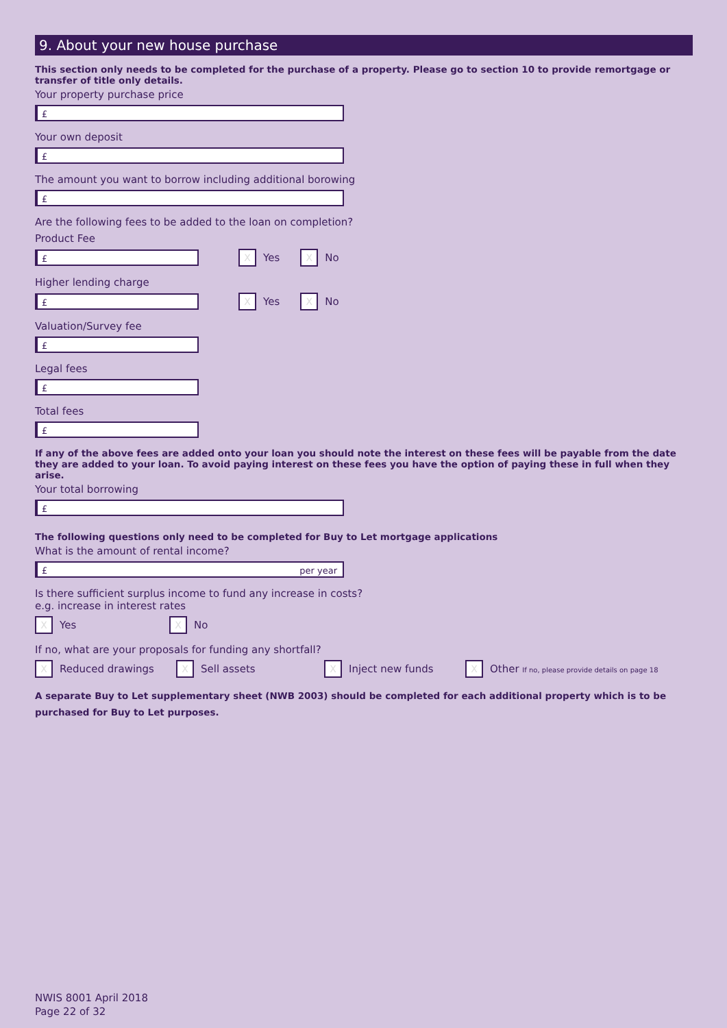9. About your new house purchase
This section only needs to be completed for the purchase of a property. Please go to section 10 to provide remortgage or transfer of title only details.
Your property purchase price
£
Your own deposit
£
The amount you want to borrow including additional borowing
£
Are the following fees to be added to the loan on completion?
Product Fee
£
X
Yes
X
No
Higher lending charge
£
X
Yes
X
No
Valuation/Survey fee
£
Legal fees
£
Total fees
£
If any of the above fees are added onto your loan you should note the interest on these fees will be payable from the date they are added to your loan. To avoid paying interest on these fees you have the option of paying these in full when they arise.
Your total borrowing
£
The following questions only need to be completed for Buy to Let mortgage applications
What is the amount of rental income?
£ per year
Is there sufficient surplus income to fund any increase in costs?
e.g. increase in interest rates
X
Yes
X
No
If no, what are your proposals for funding any shortfall?
X
Reduced drawings
X
Sell assets
X
Inject new funds
X
Other If no, please provide details on page 18
A separate Buy to Let supplementary sheet (NWB 2003) should be completed for each additional property which is to be purchased for Buy to Let purposes.
NWIS 8001 April 2018
Page 22 of 32